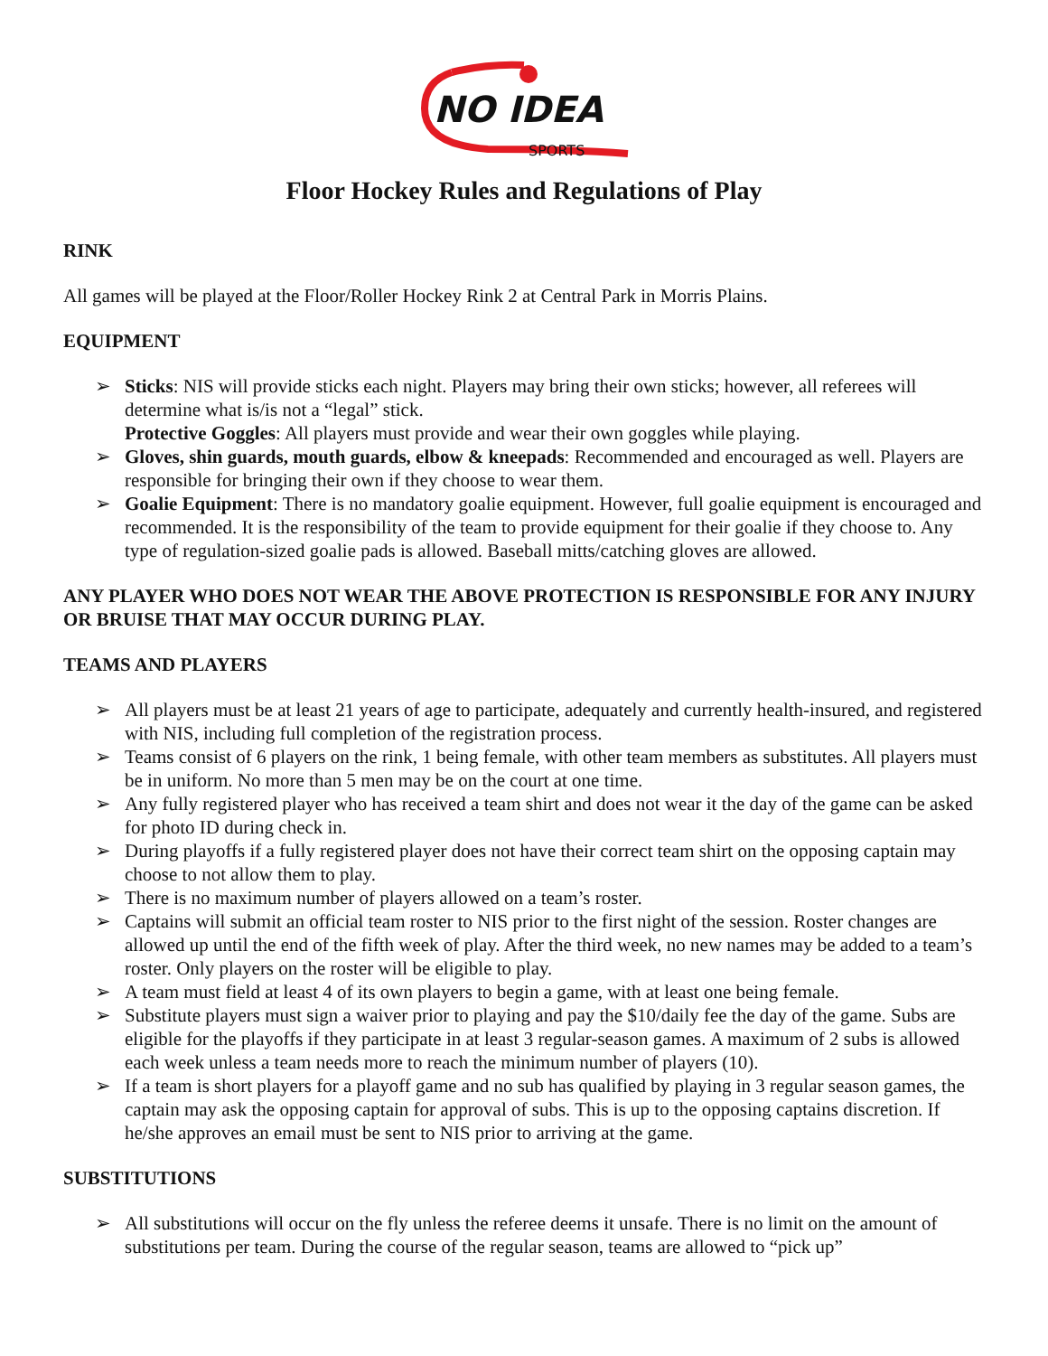NO IDEA
SPORTS
Floor Hockey Rules and Regulations of Play
RINK
All games will be played at the Floor/Roller Hockey Rink 2 at Central Park in Morris Plains.
EQUIPMENT
➢ Sticks: NIS will provide sticks each night. Players may bring their own sticks; however, all referees will determine what is/is not a “legal” stick.
Protective Goggles: All players must provide and wear their own goggles while playing.
➢ Gloves, shin guards, mouth guards, elbow & kneepads: Recommended and encouraged as well. Players are responsible for bringing their own if they choose to wear them.
➢ Goalie Equipment: There is no mandatory goalie equipment. However, full goalie equipment is encouraged and recommended. It is the responsibility of the team to provide equipment for their goalie if they choose to. Any type of regulation-sized goalie pads is allowed. Baseball mitts/catching gloves are allowed.
ANY PLAYER WHO DOES NOT WEAR THE ABOVE PROTECTION IS RESPONSIBLE FOR ANY INJURY OR BRUISE THAT MAY OCCUR DURING PLAY.
TEAMS AND PLAYERS
➢ All players must be at least 21 years of age to participate, adequately and currently health-insured, and registered with NIS, including full completion of the registration process.
➢ Teams consist of 6 players on the rink, 1 being female, with other team members as substitutes. All players must be in uniform. No more than 5 men may be on the court at one time.
➢ Any fully registered player who has received a team shirt and does not wear it the day of the game can be asked for photo ID during check in.
➢ During playoffs if a fully registered player does not have their correct team shirt on the opposing captain may choose to not allow them to play.
➢ There is no maximum number of players allowed on a team’s roster.
➢ Captains will submit an official team roster to NIS prior to the first night of the session. Roster changes are allowed up until the end of the fifth week of play. After the third week, no new names may be added to a team’s roster. Only players on the roster will be eligible to play.
➢ A team must field at least 4 of its own players to begin a game, with at least one being female.
➢ Substitute players must sign a waiver prior to playing and pay the $10/daily fee the day of the game. Subs are eligible for the playoffs if they participate in at least 3 regular-season games. A maximum of 2 subs is allowed each week unless a team needs more to reach the minimum number of players (10).
➢ If a team is short players for a playoff game and no sub has qualified by playing in 3 regular season games, the captain may ask the opposing captain for approval of subs. This is up to the opposing captains discretion. If he/she approves an email must be sent to NIS prior to arriving at the game.
SUBSTITUTIONS
➢ All substitutions will occur on the fly unless the referee deems it unsafe. There is no limit on the amount of substitutions per team. During the course of the regular season, teams are allowed to “pick up”